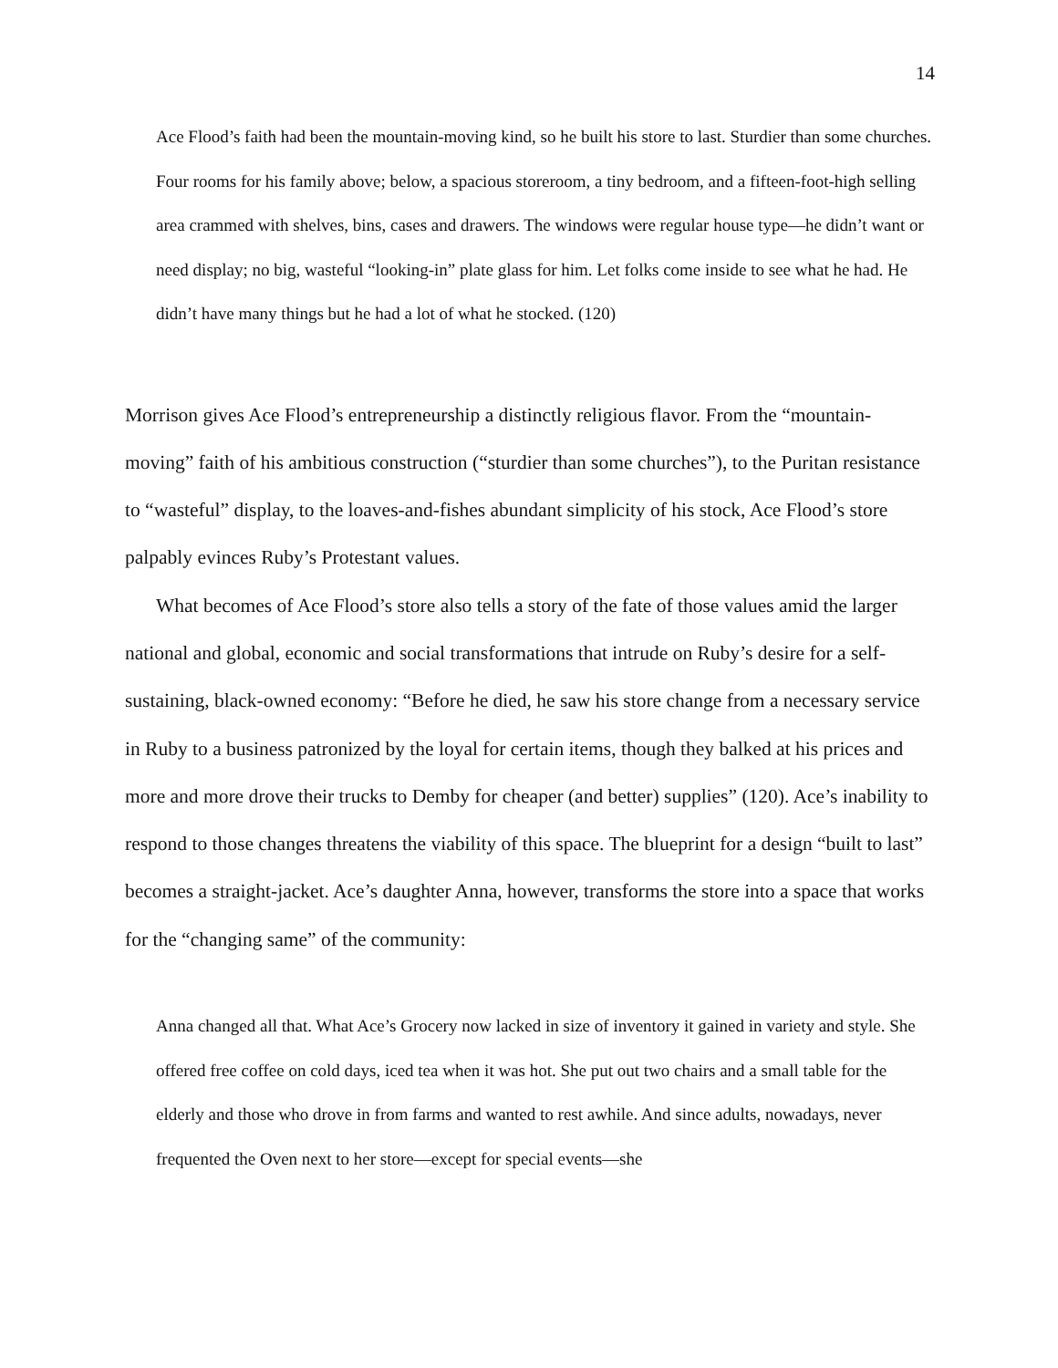14
Ace Flood’s faith had been the mountain-moving kind, so he built his store to last. Sturdier than some churches. Four rooms for his family above; below, a spacious storeroom, a tiny bedroom, and a fifteen-foot-high selling area crammed with shelves, bins, cases and drawers. The windows were regular house type—he didn’t want or need display; no big, wasteful “looking-in” plate glass for him. Let folks come inside to see what he had. He didn’t have many things but he had a lot of what he stocked. (120)
Morrison gives Ace Flood’s entrepreneurship a distinctly religious flavor. From the “mountain-moving” faith of his ambitious construction (“sturdier than some churches”), to the Puritan resistance to “wasteful” display, to the loaves-and-fishes abundant simplicity of his stock, Ace Flood’s store palpably evinces Ruby’s Protestant values.
What becomes of Ace Flood’s store also tells a story of the fate of those values amid the larger national and global, economic and social transformations that intrude on Ruby’s desire for a self-sustaining, black-owned economy: “Before he died, he saw his store change from a necessary service in Ruby to a business patronized by the loyal for certain items, though they balked at his prices and more and more drove their trucks to Demby for cheaper (and better) supplies” (120). Ace’s inability to respond to those changes threatens the viability of this space. The blueprint for a design “built to last” becomes a straight-jacket. Ace’s daughter Anna, however, transforms the store into a space that works for the “changing same” of the community:
Anna changed all that. What Ace’s Grocery now lacked in size of inventory it gained in variety and style. She offered free coffee on cold days, iced tea when it was hot. She put out two chairs and a small table for the elderly and those who drove in from farms and wanted to rest awhile. And since adults, nowadays, never frequented the Oven next to her store—except for special events—she